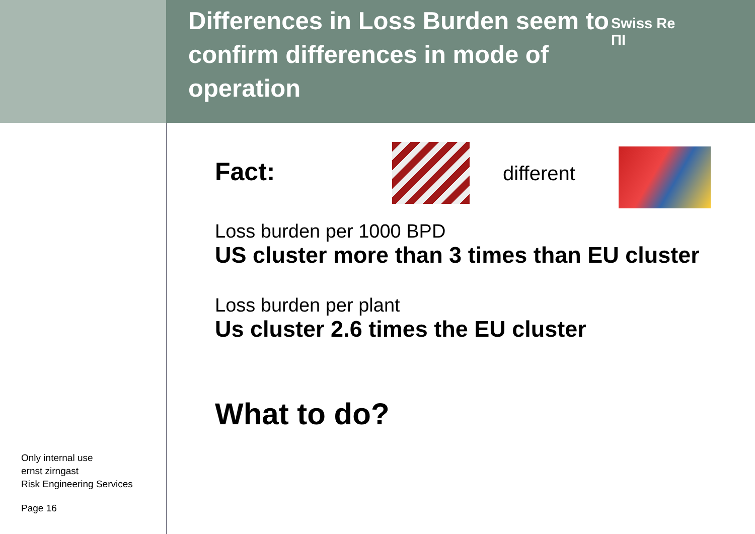Only internal use
ernst zirngast
Risk Engineering Services
Page 16
Differences in Loss Burden seem to confirm differences in mode of operation
Swiss Re
ΠΙ
Fact:
different
Loss burden per 1000 BPD
US cluster more than 3 times than EU cluster
Loss burden per plant
Us cluster 2.6 times the EU cluster
What to do?